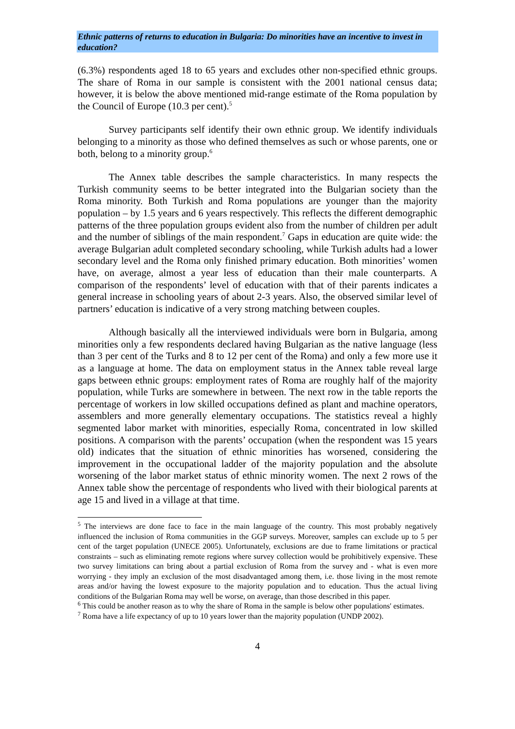Ethnic patterns of returns to education in Bulgaria: Do minorities have an incentive to invest in education?
(6.3%) respondents aged 18 to 65 years and excludes other non-specified ethnic groups. The share of Roma in our sample is consistent with the 2001 national census data; however, it is below the above mentioned mid-range estimate of the Roma population by the Council of Europe (10.3 per cent).<sup>5</sup>
Survey participants self identify their own ethnic group. We identify individuals belonging to a minority as those who defined themselves as such or whose parents, one or both, belong to a minority group.<sup>6</sup>
The Annex table describes the sample characteristics. In many respects the Turkish community seems to be better integrated into the Bulgarian society than the Roma minority. Both Turkish and Roma populations are younger than the majority population – by 1.5 years and 6 years respectively. This reflects the different demographic patterns of the three population groups evident also from the number of children per adult and the number of siblings of the main respondent.<sup>7</sup> Gaps in education are quite wide: the average Bulgarian adult completed secondary schooling, while Turkish adults had a lower secondary level and the Roma only finished primary education. Both minorities’ women have, on average, almost a year less of education than their male counterparts. A comparison of the respondents’ level of education with that of their parents indicates a general increase in schooling years of about 2-3 years. Also, the observed similar level of partners’ education is indicative of a very strong matching between couples.
Although basically all the interviewed individuals were born in Bulgaria, among minorities only a few respondents declared having Bulgarian as the native language (less than 3 per cent of the Turks and 8 to 12 per cent of the Roma) and only a few more use it as a language at home. The data on employment status in the Annex table reveal large gaps between ethnic groups: employment rates of Roma are roughly half of the majority population, while Turks are somewhere in between. The next row in the table reports the percentage of workers in low skilled occupations defined as plant and machine operators, assemblers and more generally elementary occupations. The statistics reveal a highly segmented labor market with minorities, especially Roma, concentrated in low skilled positions. A comparison with the parents’ occupation (when the respondent was 15 years old) indicates that the situation of ethnic minorities has worsened, considering the improvement in the occupational ladder of the majority population and the absolute worsening of the labor market status of ethnic minority women. The next 2 rows of the Annex table show the percentage of respondents who lived with their biological parents at age 15 and lived in a village at that time.
<sup>5</sup> The interviews are done face to face in the main language of the country. This most probably negatively influenced the inclusion of Roma communities in the GGP surveys. Moreover, samples can exclude up to 5 per cent of the target population (UNECE 2005). Unfortunately, exclusions are due to frame limitations or practical constraints – such as eliminating remote regions where survey collection would be prohibitively expensive. These two survey limitations can bring about a partial exclusion of Roma from the survey and - what is even more worrying - they imply an exclusion of the most disadvantaged among them, i.e. those living in the most remote areas and/or having the lowest exposure to the majority population and to education. Thus the actual living conditions of the Bulgarian Roma may well be worse, on average, than those described in this paper.
<sup>6</sup> This could be another reason as to why the share of Roma in the sample is below other populations' estimates.
<sup>7</sup> Roma have a life expectancy of up to 10 years lower than the majority population (UNDP 2002).
4